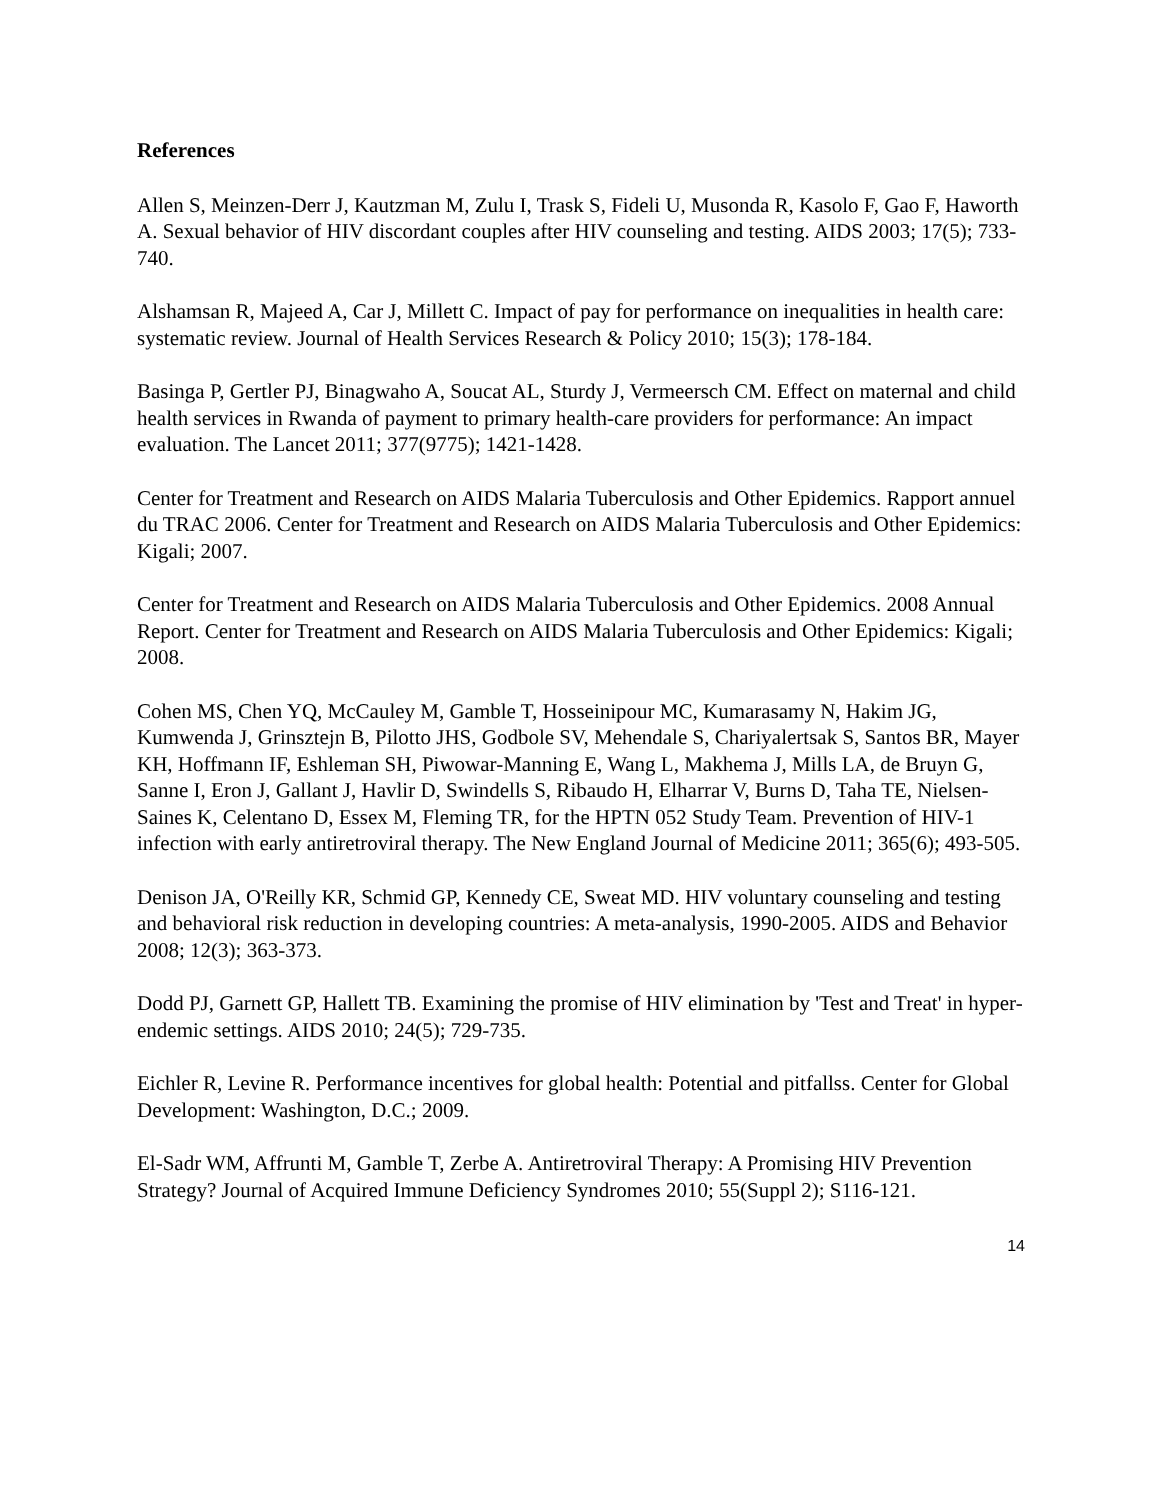References
Allen S, Meinzen-Derr J, Kautzman M, Zulu I, Trask S, Fideli U, Musonda R, Kasolo F, Gao F, Haworth A. Sexual behavior of HIV discordant couples after HIV counseling and testing. AIDS 2003; 17(5); 733-740.
Alshamsan R, Majeed A, Car J, Millett C. Impact of pay for performance on inequalities in health care: systematic review. Journal of Health Services Research & Policy 2010; 15(3); 178-184.
Basinga P, Gertler PJ, Binagwaho A, Soucat AL, Sturdy J, Vermeersch CM. Effect on maternal and child health services in Rwanda of payment to primary health-care providers for performance: An impact evaluation. The Lancet 2011; 377(9775); 1421-1428.
Center for Treatment and Research on AIDS Malaria Tuberculosis and Other Epidemics. Rapport annuel du TRAC 2006. Center for Treatment and Research on AIDS Malaria Tuberculosis and Other Epidemics: Kigali; 2007.
Center for Treatment and Research on AIDS Malaria Tuberculosis and Other Epidemics. 2008 Annual Report. Center for Treatment and Research on AIDS Malaria Tuberculosis and Other Epidemics: Kigali; 2008.
Cohen MS, Chen YQ, McCauley M, Gamble T, Hosseinipour MC, Kumarasamy N, Hakim JG, Kumwenda J, Grinsztejn B, Pilotto JHS, Godbole SV, Mehendale S, Chariyalertsak S, Santos BR, Mayer KH, Hoffmann IF, Eshleman SH, Piwowar-Manning E, Wang L, Makhema J, Mills LA, de Bruyn G, Sanne I, Eron J, Gallant J, Havlir D, Swindells S, Ribaudo H, Elharrar V, Burns D, Taha TE, Nielsen-Saines K, Celentano D, Essex M, Fleming TR, for the HPTN 052 Study Team. Prevention of HIV-1 infection with early antiretroviral therapy. The New England Journal of Medicine 2011; 365(6); 493-505.
Denison JA, O'Reilly KR, Schmid GP, Kennedy CE, Sweat MD. HIV voluntary counseling and testing and behavioral risk reduction in developing countries: A meta-analysis, 1990-2005. AIDS and Behavior 2008; 12(3); 363-373.
Dodd PJ, Garnett GP, Hallett TB. Examining the promise of HIV elimination by 'Test and Treat' in hyper-endemic settings. AIDS 2010; 24(5); 729-735.
Eichler R, Levine R. Performance incentives for global health: Potential and pitfallss. Center for Global Development: Washington, D.C.; 2009.
El-Sadr WM, Affrunti M, Gamble T, Zerbe A. Antiretroviral Therapy: A Promising HIV Prevention Strategy? Journal of Acquired Immune Deficiency Syndromes 2010; 55(Suppl 2); S116-121.
14